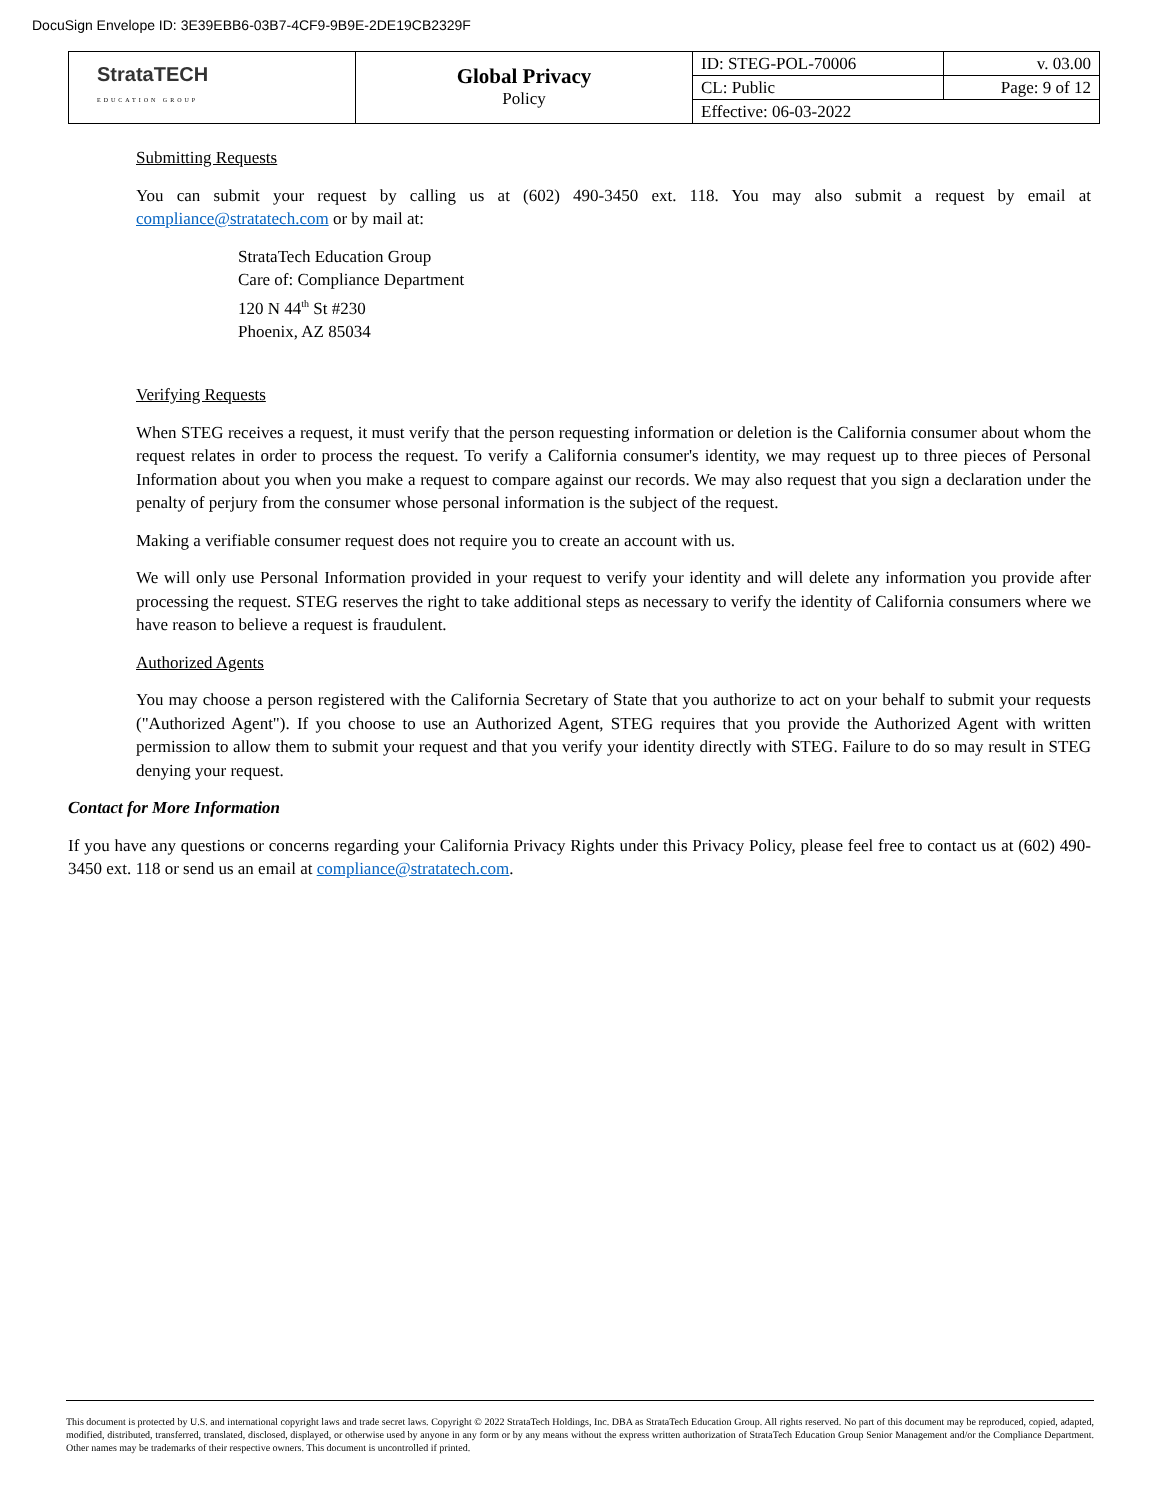DocuSign Envelope ID: 3E39EBB6-03B7-4CF9-9B9E-2DE19CB2329F
| StrataTECH EDUCATION GROUP | Global Privacy Policy | ID: STEG-POL-70006 | v. 03.00 |
| | | CL: Public | Page: 9 of 12 |
| | | Effective: 06-03-2022 | |
Submitting Requests
You can submit your request by calling us at (602) 490-3450 ext. 118. You may also submit a request by email at compliance@stratatech.com or by mail at:
StrataTech Education Group
Care of: Compliance Department
120 N 44<sup>th</sup> St #230
Phoenix, AZ 85034
Verifying Requests
When STEG receives a request, it must verify that the person requesting information or deletion is the California consumer about whom the request relates in order to process the request. To verify a California consumer's identity, we may request up to three pieces of Personal Information about you when you make a request to compare against our records. We may also request that you sign a declaration under the penalty of perjury from the consumer whose personal information is the subject of the request.
Making a verifiable consumer request does not require you to create an account with us.
We will only use Personal Information provided in your request to verify your identity and will delete any information you provide after processing the request. STEG reserves the right to take additional steps as necessary to verify the identity of California consumers where we have reason to believe a request is fraudulent.
Authorized Agents
You may choose a person registered with the California Secretary of State that you authorize to act on your behalf to submit your requests ("Authorized Agent"). If you choose to use an Authorized Agent, STEG requires that you provide the Authorized Agent with written permission to allow them to submit your request and that you verify your identity directly with STEG. Failure to do so may result in STEG denying your request.
Contact for More Information
If you have any questions or concerns regarding your California Privacy Rights under this Privacy Policy, please feel free to contact us at (602) 490-3450 ext. 118 or send us an email at compliance@stratatech.com.
This document is protected by U.S. and international copyright laws and trade secret laws. Copyright © 2022 StrataTech Holdings, Inc. DBA as StrataTech Education Group. All rights reserved. No part of this document may be reproduced, copied, adapted, modified, distributed, transferred, translated, disclosed, displayed, or otherwise used by anyone in any form or by any means without the express written authorization of StrataTech Education Group Senior Management and/or the Compliance Department. Other names may be trademarks of their respective owners. This document is uncontrolled if printed.